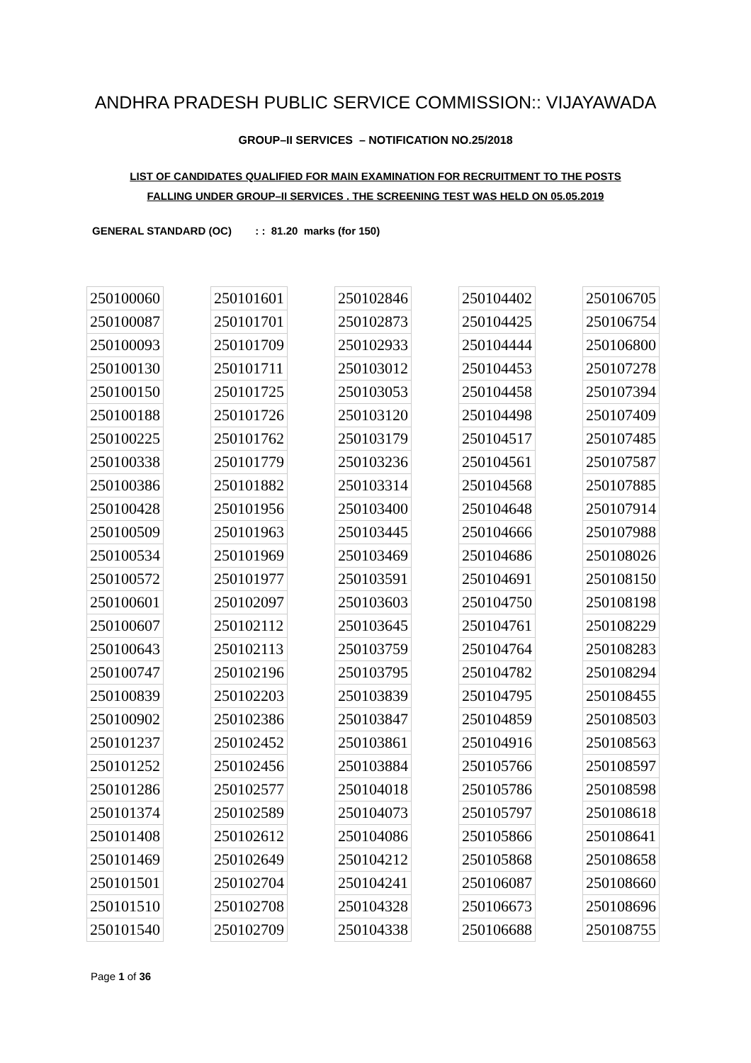ANDHRA PRADESH PUBLIC SERVICE COMMISSION:: VIJAYAWADA
GROUP–II SERVICES – NOTIFICATION NO.25/2018
LIST OF CANDIDATES QUALIFIED FOR MAIN EXAMINATION FOR RECRUITMENT TO THE POSTS
FALLING UNDER GROUP–II SERVICES . THE SCREENING TEST WAS HELD ON 05.05.2019
GENERAL STANDARD (OC) : : 81.20 marks (for 150)
| 250100060 |
| 250100087 |
| 250100093 |
| 250100130 |
| 250100150 |
| 250100188 |
| 250100225 |
| 250100338 |
| 250100386 |
| 250100428 |
| 250100509 |
| 250100534 |
| 250100572 |
| 250100601 |
| 250100607 |
| 250100643 |
| 250100747 |
| 250100839 |
| 250100902 |
| 250101237 |
| 250101252 |
| 250101286 |
| 250101374 |
| 250101408 |
| 250101469 |
| 250101501 |
| 250101510 |
| 250101540 |
| 250101601 |
| 250101701 |
| 250101709 |
| 250101711 |
| 250101725 |
| 250101726 |
| 250101762 |
| 250101779 |
| 250101882 |
| 250101956 |
| 250101963 |
| 250101969 |
| 250101977 |
| 250102097 |
| 250102112 |
| 250102113 |
| 250102196 |
| 250102203 |
| 250102386 |
| 250102452 |
| 250102456 |
| 250102577 |
| 250102589 |
| 250102612 |
| 250102649 |
| 250102704 |
| 250102708 |
| 250102709 |
| 250102846 |
| 250102873 |
| 250102933 |
| 250103012 |
| 250103053 |
| 250103120 |
| 250103179 |
| 250103236 |
| 250103314 |
| 250103400 |
| 250103445 |
| 250103469 |
| 250103591 |
| 250103603 |
| 250103645 |
| 250103759 |
| 250103795 |
| 250103839 |
| 250103847 |
| 250103861 |
| 250103884 |
| 250104018 |
| 250104073 |
| 250104086 |
| 250104212 |
| 250104241 |
| 250104328 |
| 250104338 |
| 250104402 |
| 250104425 |
| 250104444 |
| 250104453 |
| 250104458 |
| 250104498 |
| 250104517 |
| 250104561 |
| 250104568 |
| 250104648 |
| 250104666 |
| 250104686 |
| 250104691 |
| 250104750 |
| 250104761 |
| 250104764 |
| 250104782 |
| 250104795 |
| 250104859 |
| 250104916 |
| 250105766 |
| 250105786 |
| 250105797 |
| 250105866 |
| 250105868 |
| 250106087 |
| 250106673 |
| 250106688 |
| 250106705 |
| 250106754 |
| 250106800 |
| 250107278 |
| 250107394 |
| 250107409 |
| 250107485 |
| 250107587 |
| 250107885 |
| 250107914 |
| 250107988 |
| 250108026 |
| 250108150 |
| 250108198 |
| 250108229 |
| 250108283 |
| 250108294 |
| 250108455 |
| 250108503 |
| 250108563 |
| 250108597 |
| 250108598 |
| 250108618 |
| 250108641 |
| 250108658 |
| 250108660 |
| 250108696 |
| 250108755 |
Page 1 of 36